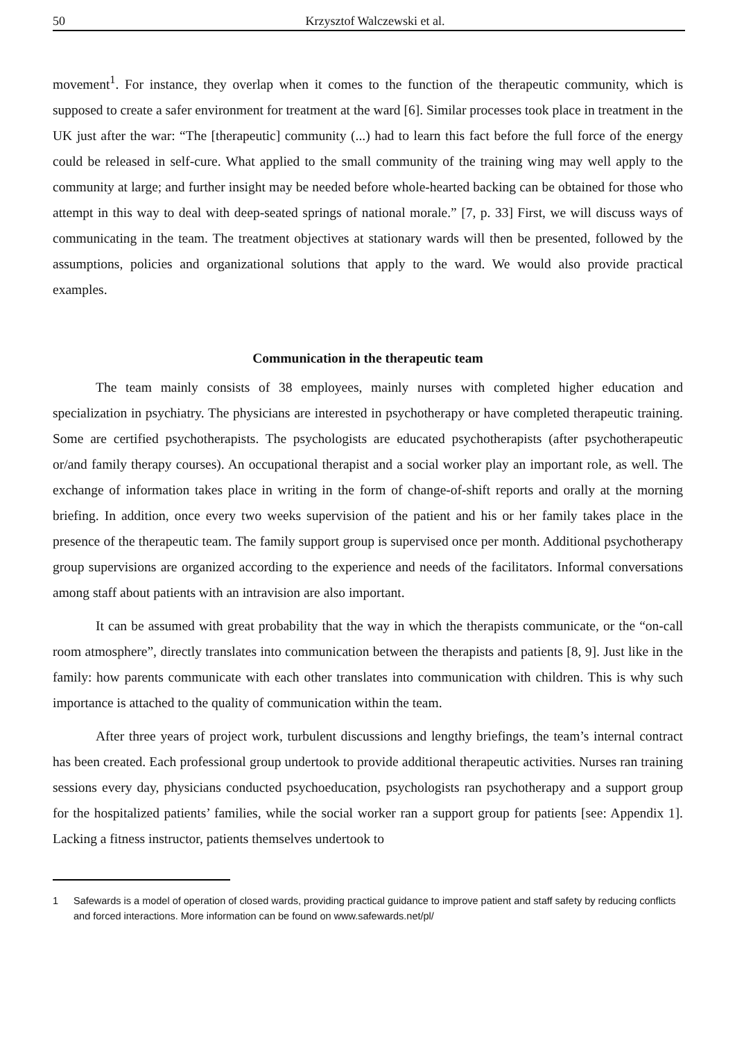50 Krzysztof Walczewski et al.
movement<sup>1</sup>. For instance, they overlap when it comes to the function of the therapeutic community, which is supposed to create a safer environment for treatment at the ward [6]. Similar processes took place in treatment in the UK just after the war: “The [therapeutic] community (...) had to learn this fact before the full force of the energy could be released in self-cure. What applied to the small community of the training wing may well apply to the community at large; and further insight may be needed before whole-hearted backing can be obtained for those who attempt in this way to deal with deep-seated springs of national morale.” [7, p. 33] First, we will discuss ways of communicating in the team. The treatment objectives at stationary wards will then be presented, followed by the assumptions, policies and organizational solutions that apply to the ward. We would also provide practical examples.
Communication in the therapeutic team
The team mainly consists of 38 employees, mainly nurses with completed higher education and specialization in psychiatry. The physicians are interested in psychotherapy or have completed therapeutic training. Some are certified psychotherapists. The psychologists are educated psychotherapists (after psychotherapeutic or/and family therapy courses). An occupational therapist and a social worker play an important role, as well. The exchange of information takes place in writing in the form of change-of-shift reports and orally at the morning briefing. In addition, once every two weeks supervision of the patient and his or her family takes place in the presence of the therapeutic team. The family support group is supervised once per month. Additional psychotherapy group supervisions are organized according to the experience and needs of the facilitators. Informal conversations among staff about patients with an intravision are also important.
It can be assumed with great probability that the way in which the therapists communicate, or the “on-call room atmosphere”, directly translates into communication between the therapists and patients [8, 9]. Just like in the family: how parents communicate with each other translates into communication with children. This is why such importance is attached to the quality of communication within the team.
After three years of project work, turbulent discussions and lengthy briefings, the team’s internal contract has been created. Each professional group undertook to provide additional therapeutic activities. Nurses ran training sessions every day, physicians conducted psychoeducation, psychologists ran psychotherapy and a support group for the hospitalized patients’ families, while the social worker ran a support group for patients [see: Appendix 1]. Lacking a fitness instructor, patients themselves undertook to
1 Safewards is a model of operation of closed wards, providing practical guidance to improve patient and staff safety by reducing conflicts and forced interactions. More information can be found on www.safewards.net/pl/